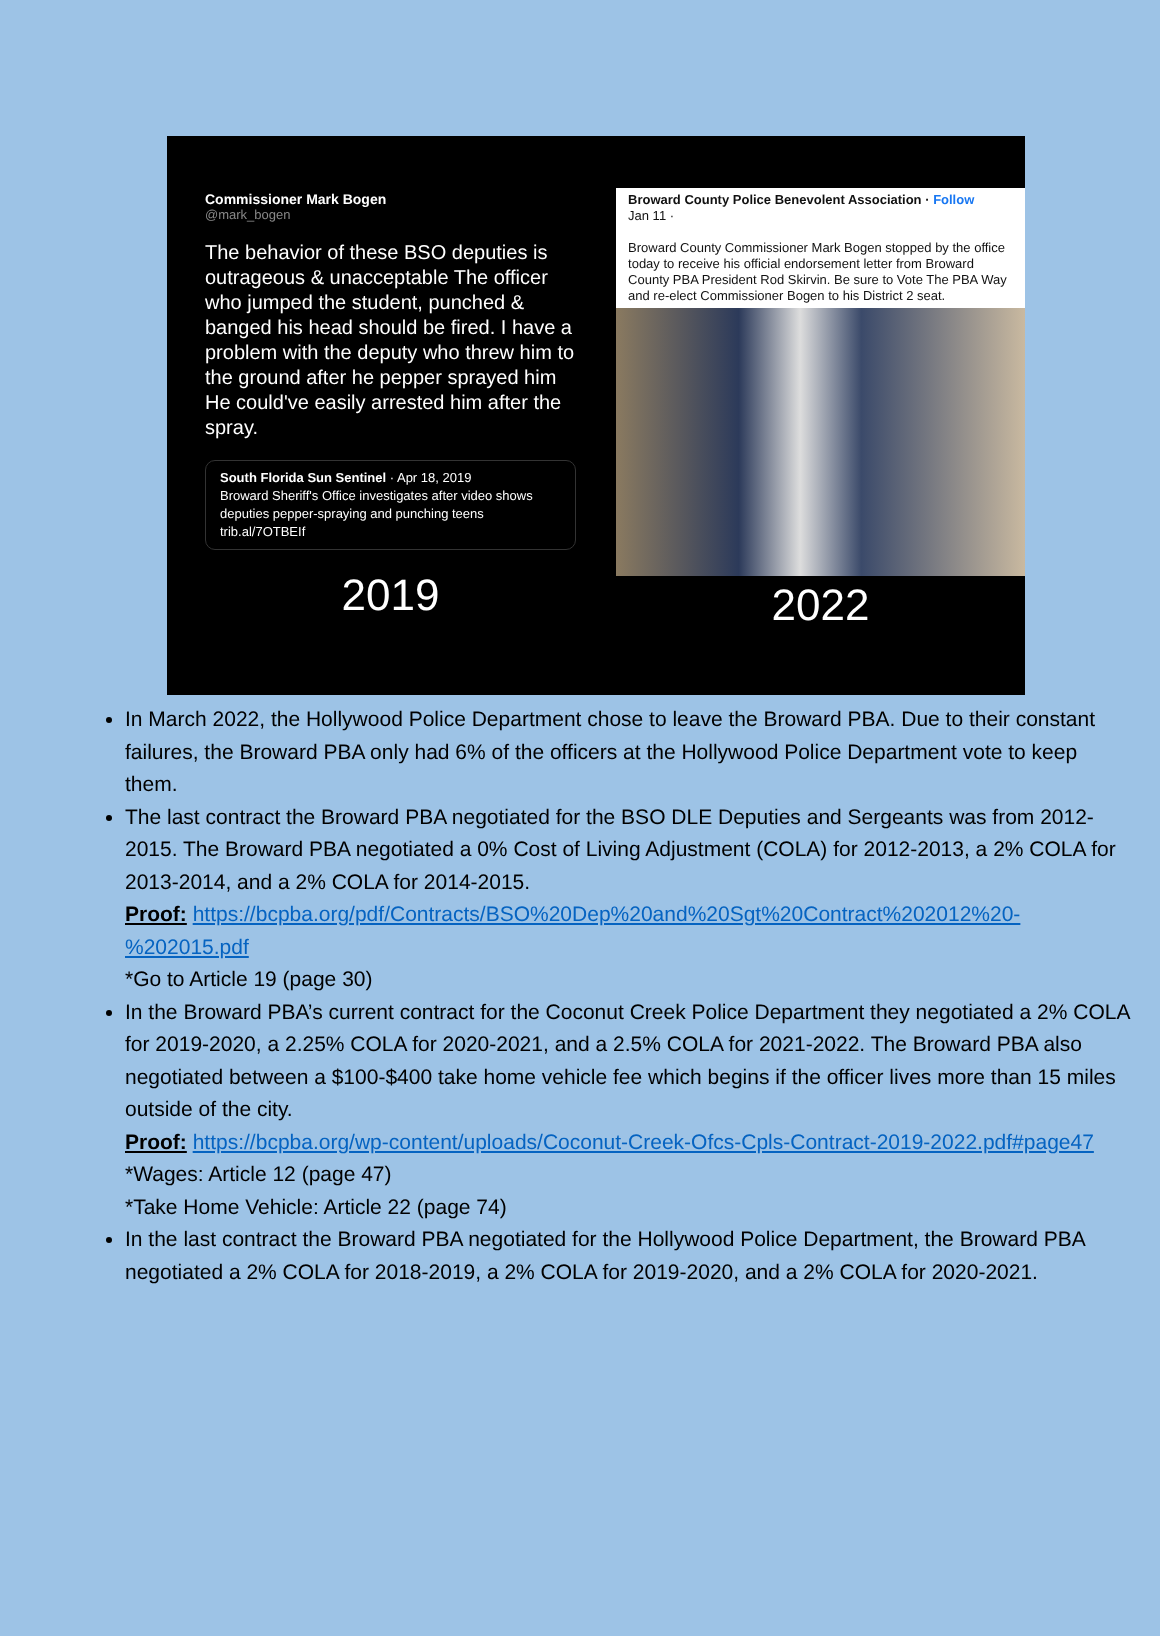Commissioner Mark Bogen
@mark_bogen
The behavior of these BSO deputies is outrageous & unacceptable The officer who jumped the student, punched & banged his head should be fired. I have a problem with the deputy who threw him to the ground after he pepper sprayed him He could've easily arrested him after the spray.
South Florida Sun Sentinel · Apr 18, 2019
Broward Sheriff's Office investigates after video shows deputies pepper-spraying and punching teens trib.al/7OTBEIf
2019
Broward County Police Benevolent Association · Follow
Jan 11 ·
Broward County Commissioner Mark Bogen stopped by the office today to receive his official endorsement letter from Broward County PBA President Rod Skirvin. Be sure to Vote The PBA Way and re-elect Commissioner Bogen to his District 2 seat.
2022
In March 2022, the Hollywood Police Department chose to leave the Broward PBA. Due to their constant failures, the Broward PBA only had 6% of the officers at the Hollywood Police Department vote to keep them.
The last contract the Broward PBA negotiated for the BSO DLE Deputies and Sergeants was from 2012-2015. The Broward PBA negotiated a 0% Cost of Living Adjustment (COLA) for 2012-2013, a 2% COLA for 2013-2014, and a 2% COLA for 2014-2015.
Proof: https://bcpba.org/pdf/Contracts/BSO%20Dep%20and%20Sgt%20Contract%202012%20-%202015.pdf
*Go to Article 19 (page 30)
In the Broward PBA’s current contract for the Coconut Creek Police Department they negotiated a 2% COLA for 2019-2020, a 2.25% COLA for 2020-2021, and a 2.5% COLA for 2021-2022. The Broward PBA also negotiated between a $100-$400 take home vehicle fee which begins if the officer lives more than 15 miles outside of the city.
Proof: https://bcpba.org/wp-content/uploads/Coconut-Creek-Ofcs-Cpls-Contract-2019-2022.pdf#page47
*Wages: Article 12 (page 47)
*Take Home Vehicle: Article 22 (page 74)
In the last contract the Broward PBA negotiated for the Hollywood Police Department, the Broward PBA negotiated a 2% COLA for 2018-2019, a 2% COLA for 2019-2020, and a 2% COLA for 2020-2021.